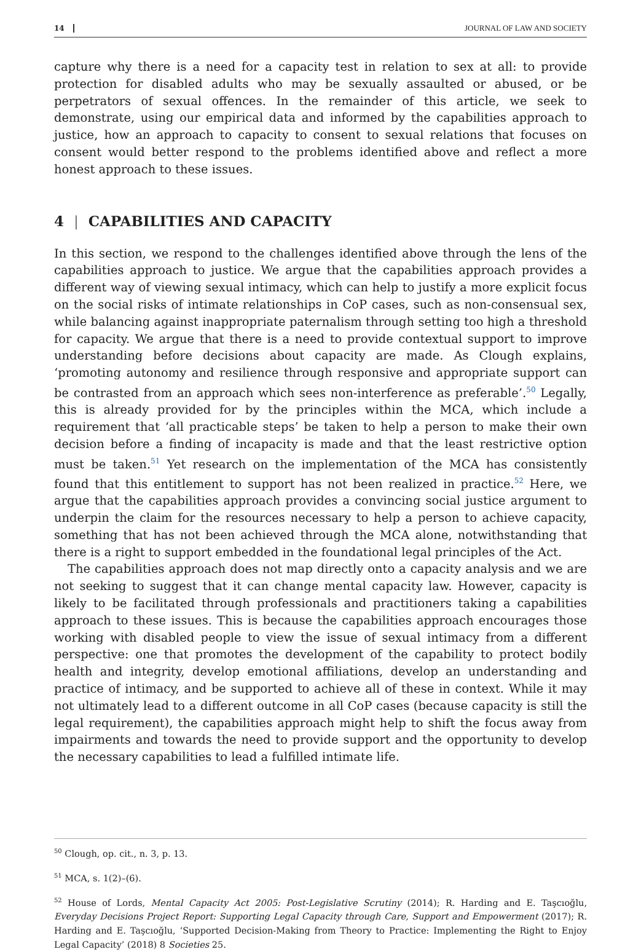14 JOURNAL OF LAW AND SOCIETY
capture why there is a need for a capacity test in relation to sex at all: to provide protection for disabled adults who may be sexually assaulted or abused, or be perpetrators of sexual offences. In the remainder of this article, we seek to demonstrate, using our empirical data and informed by the capabilities approach to justice, how an approach to capacity to consent to sexual relations that focuses on consent would better respond to the problems identified above and reflect a more honest approach to these issues.
4 | CAPABILITIES AND CAPACITY
In this section, we respond to the challenges identified above through the lens of the capabilities approach to justice. We argue that the capabilities approach provides a different way of viewing sexual intimacy, which can help to justify a more explicit focus on the social risks of intimate relationships in CoP cases, such as non-consensual sex, while balancing against inappropriate paternalism through setting too high a threshold for capacity. We argue that there is a need to provide contextual support to improve understanding before decisions about capacity are made. As Clough explains, ‘promoting autonomy and resilience through responsive and appropriate support can be contrasted from an approach which sees non-interference as preferable’.<sup>50</sup> Legally, this is already provided for by the principles within the MCA, which include a requirement that ‘all practicable steps’ be taken to help a person to make their own decision before a finding of incapacity is made and that the least restrictive option must be taken.<sup>51</sup> Yet research on the implementation of the MCA has consistently found that this entitlement to support has not been realized in practice.<sup>52</sup> Here, we argue that the capabilities approach provides a convincing social justice argument to underpin the claim for the resources necessary to help a person to achieve capacity, something that has not been achieved through the MCA alone, notwithstanding that there is a right to support embedded in the foundational legal principles of the Act.
The capabilities approach does not map directly onto a capacity analysis and we are not seeking to suggest that it can change mental capacity law. However, capacity is likely to be facilitated through professionals and practitioners taking a capabilities approach to these issues. This is because the capabilities approach encourages those working with disabled people to view the issue of sexual intimacy from a different perspective: one that promotes the development of the capability to protect bodily health and integrity, develop emotional affiliations, develop an understanding and practice of intimacy, and be supported to achieve all of these in context. While it may not ultimately lead to a different outcome in all CoP cases (because capacity is still the legal requirement), the capabilities approach might help to shift the focus away from impairments and towards the need to provide support and the opportunity to develop the necessary capabilities to lead a fulfilled intimate life.
<sup>50</sup> Clough, op. cit., n. 3, p. 13.
<sup>51</sup> MCA, s. 1(2)–(6).
<sup>52</sup> House of Lords, Mental Capacity Act 2005: Post-Legislative Scrutiny (2014); R. Harding and E. Taşcıoğlu, Everyday Decisions Project Report: Supporting Legal Capacity through Care, Support and Empowerment (2017); R. Harding and E. Taşcıoğlu, ‘Supported Decision-Making from Theory to Practice: Implementing the Right to Enjoy Legal Capacity’ (2018) 8 Societies 25.